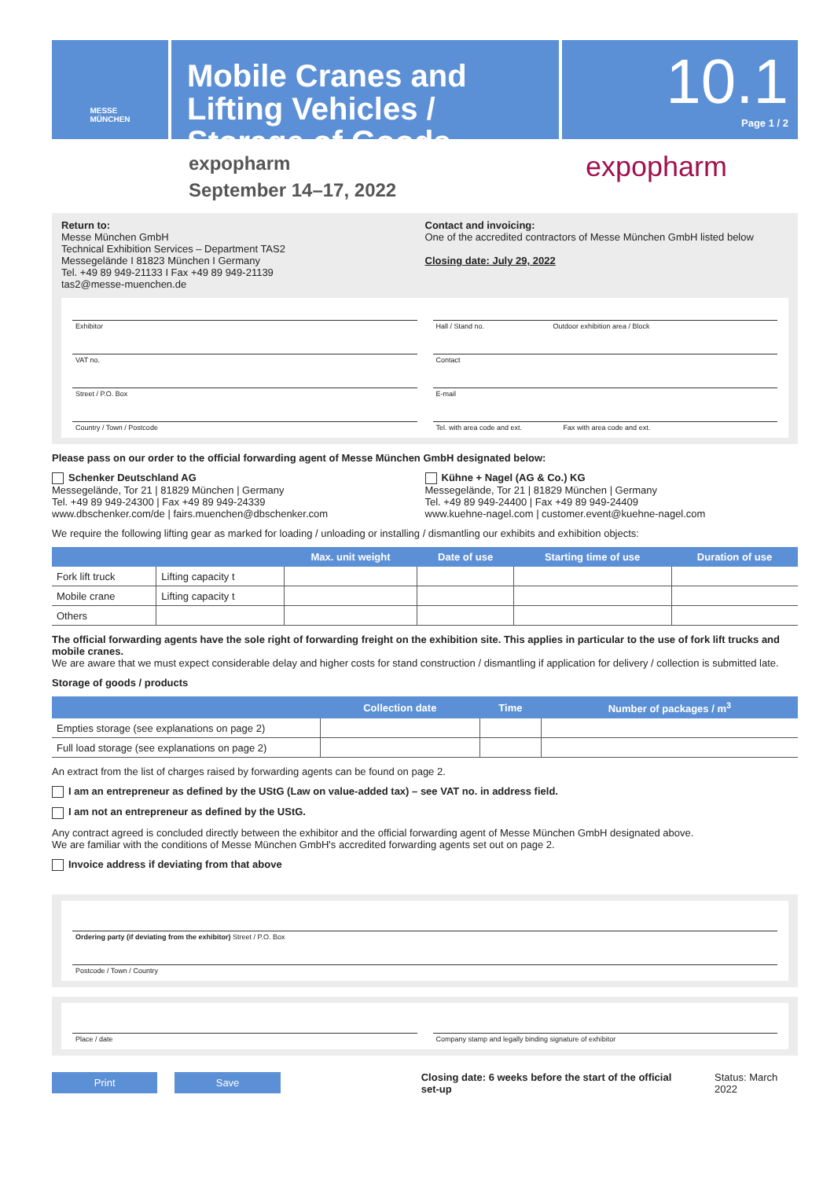MESSE
MÜNCHEN
Mobile Cranes and Lifting Vehicles / Storage of Goods
10.1
Page 1 / 2
expopharm
September 14–17, 2022
expopharm
Return to:
Messe München GmbH
Technical Exhibition Services – Department TAS2
Messegelände I 81823 München I Germany
Tel. +49 89 949-21133 I Fax +49 89 949-21139
tas2@messe-muenchen.de
Contact and invoicing:
One of the accredited contractors of Messe München GmbH listed below
Closing date: July 29, 2022
Exhibitor Hall / Stand no. Outdoor exhibition area / Block
VAT no. Contact
Street / P.O. Box E-mail
Country / Town / Postcode Tel. with area code and ext. Fax with area code and ext.
Please pass on our order to the official forwarding agent of Messe München GmbH designated below:
Schenker Deutschland AG
Messegelände, Tor 21 | 81829 München | Germany
Tel. +49 89 949-24300 | Fax +49 89 949-24339
www.dbschenker.com/de | fairs.muenchen@dbschenker.com
Kühne + Nagel (AG & Co.) KG
Messegelände, Tor 21 | 81829 München | Germany
Tel. +49 89 949-24400 | Fax +49 89 949-24409
www.kuehne-nagel.com | customer.event@kuehne-nagel.com
We require the following lifting gear as marked for loading / unloading or installing / dismantling our exhibits and exhibition objects:
| | | Max. unit weight | Date of use | Starting time of use | Duration of use |
| --- | --- | --- | --- | --- | --- |
| Fork lift truck | Lifting capacity t | | | | |
| Mobile crane | Lifting capacity t | | | | |
| Others | | | | | |
The official forwarding agents have the sole right of forwarding freight on the exhibition site. This applies in particular to the use of fork lift trucks and mobile cranes.
We are aware that we must expect considerable delay and higher costs for stand construction / dismantling if application for delivery / collection is submitted late.
Storage of goods / products
| | Collection date | Time | Number of packages / m<sup>3</sup> |
| --- | --- | --- | --- |
| Empties storage (see explanations on page 2) | | | |
| Full load storage (see explanations on page 2) | | | |
An extract from the list of charges raised by forwarding agents can be found on page 2.
I am an entrepreneur as defined by the UStG (Law on value-added tax) – see VAT no. in address field.
I am not an entrepreneur as defined by the UStG.
Any contract agreed is concluded directly between the exhibitor and the official forwarding agent of Messe München GmbH designated above.
We are familiar with the conditions of Messe München GmbH's accredited forwarding agents set out on page 2.
Invoice address if deviating from that above
Ordering party (if deviating from the exhibitor) Street / P.O. Box
Postcode / Town / Country
Place / date Company stamp and legally binding signature of exhibitor
Print Save Closing date: 6 weeks before the start of the official set-up Status: March 2022